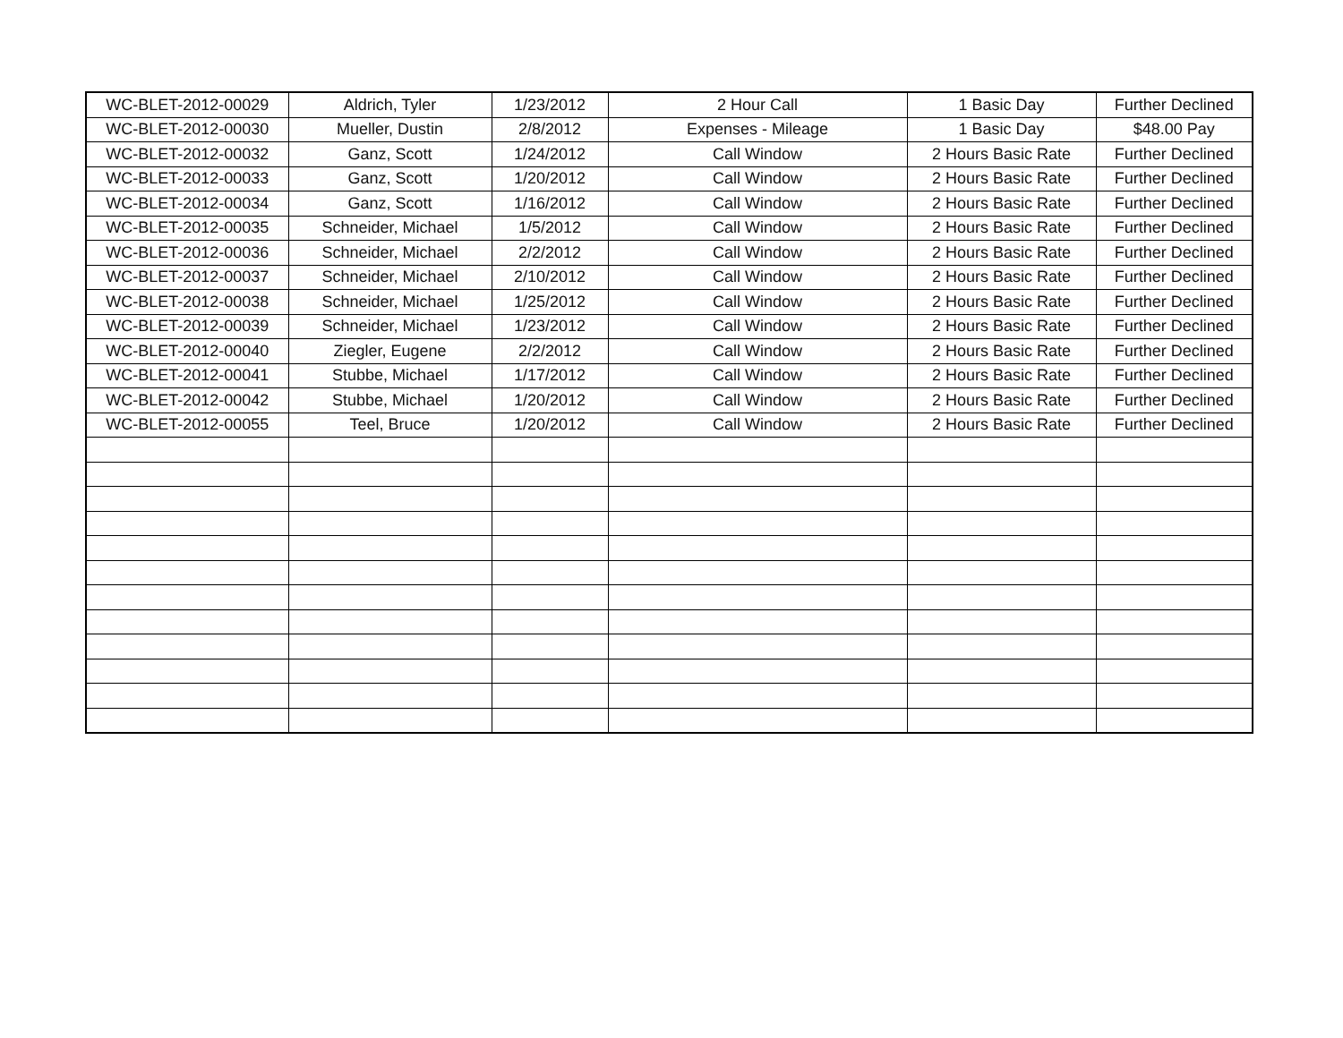| WC-BLET-2012-00029 | Aldrich, Tyler | 1/23/2012 | 2 Hour Call | 1 Basic Day | Further Declined |
| WC-BLET-2012-00030 | Mueller, Dustin | 2/8/2012 | Expenses - Mileage | 1 Basic Day | $48.00 Pay |
| WC-BLET-2012-00032 | Ganz, Scott | 1/24/2012 | Call Window | 2 Hours Basic Rate | Further Declined |
| WC-BLET-2012-00033 | Ganz, Scott | 1/20/2012 | Call Window | 2 Hours Basic Rate | Further Declined |
| WC-BLET-2012-00034 | Ganz, Scott | 1/16/2012 | Call Window | 2 Hours Basic Rate | Further Declined |
| WC-BLET-2012-00035 | Schneider, Michael | 1/5/2012 | Call Window | 2 Hours Basic Rate | Further Declined |
| WC-BLET-2012-00036 | Schneider, Michael | 2/2/2012 | Call Window | 2 Hours Basic Rate | Further Declined |
| WC-BLET-2012-00037 | Schneider, Michael | 2/10/2012 | Call Window | 2 Hours Basic Rate | Further Declined |
| WC-BLET-2012-00038 | Schneider, Michael | 1/25/2012 | Call Window | 2 Hours Basic Rate | Further Declined |
| WC-BLET-2012-00039 | Schneider, Michael | 1/23/2012 | Call Window | 2 Hours Basic Rate | Further Declined |
| WC-BLET-2012-00040 | Ziegler, Eugene | 2/2/2012 | Call Window | 2 Hours Basic Rate | Further Declined |
| WC-BLET-2012-00041 | Stubbe, Michael | 1/17/2012 | Call Window | 2 Hours Basic Rate | Further Declined |
| WC-BLET-2012-00042 | Stubbe, Michael | 1/20/2012 | Call Window | 2 Hours Basic Rate | Further Declined |
| WC-BLET-2012-00055 | Teel, Bruce | 1/20/2012 | Call Window | 2 Hours Basic Rate | Further Declined |